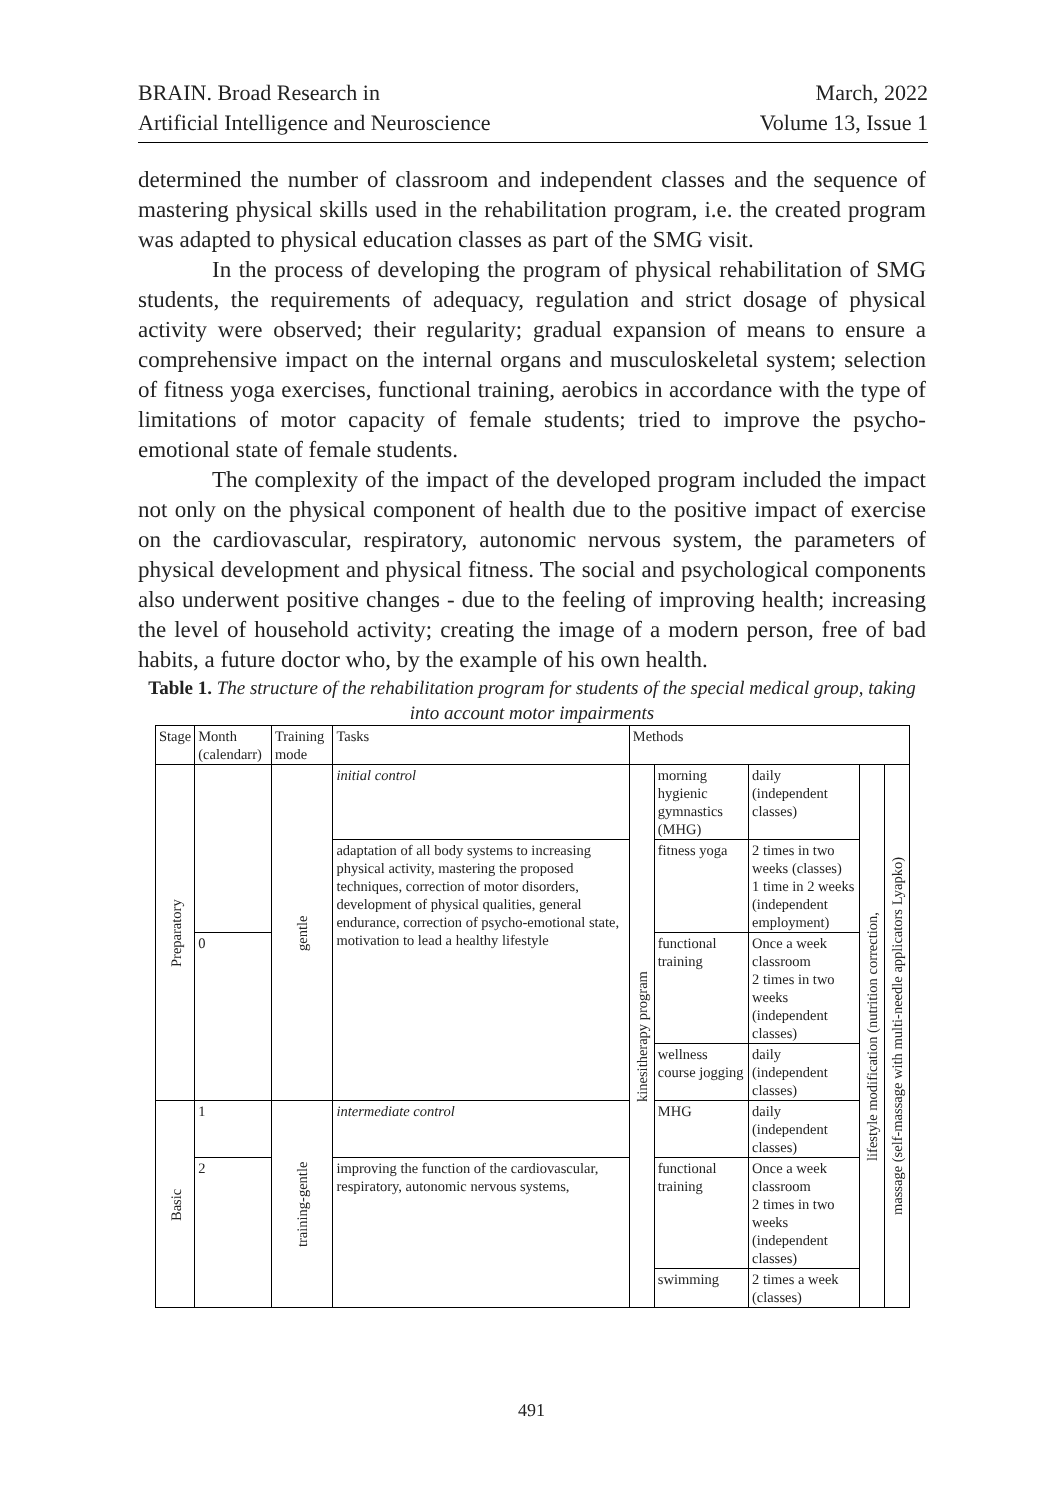BRAIN. Broad Research in
Artificial Intelligence and Neuroscience
March, 2022
Volume 13, Issue 1
determined the number of classroom and independent classes and the sequence of mastering physical skills used in the rehabilitation program, i.e. the created program was adapted to physical education classes as part of the SMG visit.
In the process of developing the program of physical rehabilitation of SMG students, the requirements of adequacy, regulation and strict dosage of physical activity were observed; their regularity; gradual expansion of means to ensure a comprehensive impact on the internal organs and musculoskeletal system; selection of fitness yoga exercises, functional training, aerobics in accordance with the type of limitations of motor capacity of female students; tried to improve the psycho-emotional state of female students.
The complexity of the impact of the developed program included the impact not only on the physical component of health due to the positive impact of exercise on the cardiovascular, respiratory, autonomic nervous system, the parameters of physical development and physical fitness. The social and psychological components also underwent positive changes - due to the feeling of improving health; increasing the level of household activity; creating the image of a modern person, free of bad habits, a future doctor who, by the example of his own health.
Table 1. The structure of the rehabilitation program for students of the special medical group, taking into account motor impairments
| Stage | Month (calendarr) | Training mode | Tasks | Methods | | | | |
| --- | --- | --- | --- | --- | --- | --- | --- | --- |
| Preparatory | | gentle | initial control | kinesitherapy program | morning hygienic gymnastics (MHG) | daily (independent classes) | lifestyle modification (nutrition correction, | massage (self-massage with multi-needle applicators Lyapko) |
| | | | adaptation of all body systems to increasing physical activity, mastering the proposed techniques, correction of motor disorders, development of physical qualities, general endurance, correction of psycho-emotional state, motivation to lead a healthy lifestyle | | fitness yoga | 2 times in two weeks (classes) 1 time in 2 weeks (independent employment) | | |
| | 0 | | | | functional training | Once a week classroom 2 times in two weeks (independent classes) | | |
| | | | | | wellness course jogging | daily (independent classes) | | |
| Basic | 1 | training-gentle | intermediate control | | MHG | daily (independent classes) | | |
| | 2 | | improving the function of the cardiovascular, respiratory, autonomic nervous systems, | | functional training | Once a week classroom 2 times in two weeks (independent classes) | | |
| | | | | | swimming | 2 times a week (classes) | | |
491